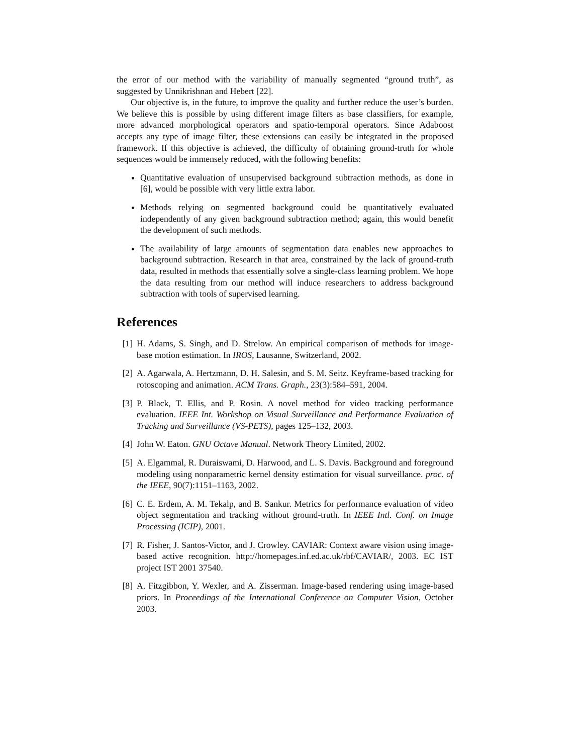the error of our method with the variability of manually segmented “ground truth”, as suggested by Unnikrishnan and Hebert [22].
Our objective is, in the future, to improve the quality and further reduce the user’s burden. We believe this is possible by using different image filters as base classifiers, for example, more advanced morphological operators and spatio-temporal operators. Since Adaboost accepts any type of image filter, these extensions can easily be integrated in the proposed framework. If this objective is achieved, the difficulty of obtaining ground-truth for whole sequences would be immensely reduced, with the following benefits:
Quantitative evaluation of unsupervised background subtraction methods, as done in [6], would be possible with very little extra labor.
Methods relying on segmented background could be quantitatively evaluated independently of any given background subtraction method; again, this would benefit the development of such methods.
The availability of large amounts of segmentation data enables new approaches to background subtraction. Research in that area, constrained by the lack of ground-truth data, resulted in methods that essentially solve a single-class learning problem. We hope the data resulting from our method will induce researchers to address background subtraction with tools of supervised learning.
References
[1] H. Adams, S. Singh, and D. Strelow. An empirical comparison of methods for image-base motion estimation. In IROS, Lausanne, Switzerland, 2002.
[2] A. Agarwala, A. Hertzmann, D. H. Salesin, and S. M. Seitz. Keyframe-based tracking for rotoscoping and animation. ACM Trans. Graph., 23(3):584–591, 2004.
[3] P. Black, T. Ellis, and P. Rosin. A novel method for video tracking performance evaluation. IEEE Int. Workshop on Visual Surveillance and Performance Evaluation of Tracking and Surveillance (VS-PETS), pages 125–132, 2003.
[4] John W. Eaton. GNU Octave Manual. Network Theory Limited, 2002.
[5] A. Elgammal, R. Duraiswami, D. Harwood, and L. S. Davis. Background and foreground modeling using nonparametric kernel density estimation for visual surveillance. proc. of the IEEE, 90(7):1151–1163, 2002.
[6] C. E. Erdem, A. M. Tekalp, and B. Sankur. Metrics for performance evaluation of video object segmentation and tracking without ground-truth. In IEEE Intl. Conf. on Image Processing (ICIP), 2001.
[7] R. Fisher, J. Santos-Victor, and J. Crowley. CAVIAR: Context aware vision using image-based active recognition. http://homepages.inf.ed.ac.uk/rbf/CAVIAR/, 2003. EC IST project IST 2001 37540.
[8] A. Fitzgibbon, Y. Wexler, and A. Zisserman. Image-based rendering using image-based priors. In Proceedings of the International Conference on Computer Vision, October 2003.